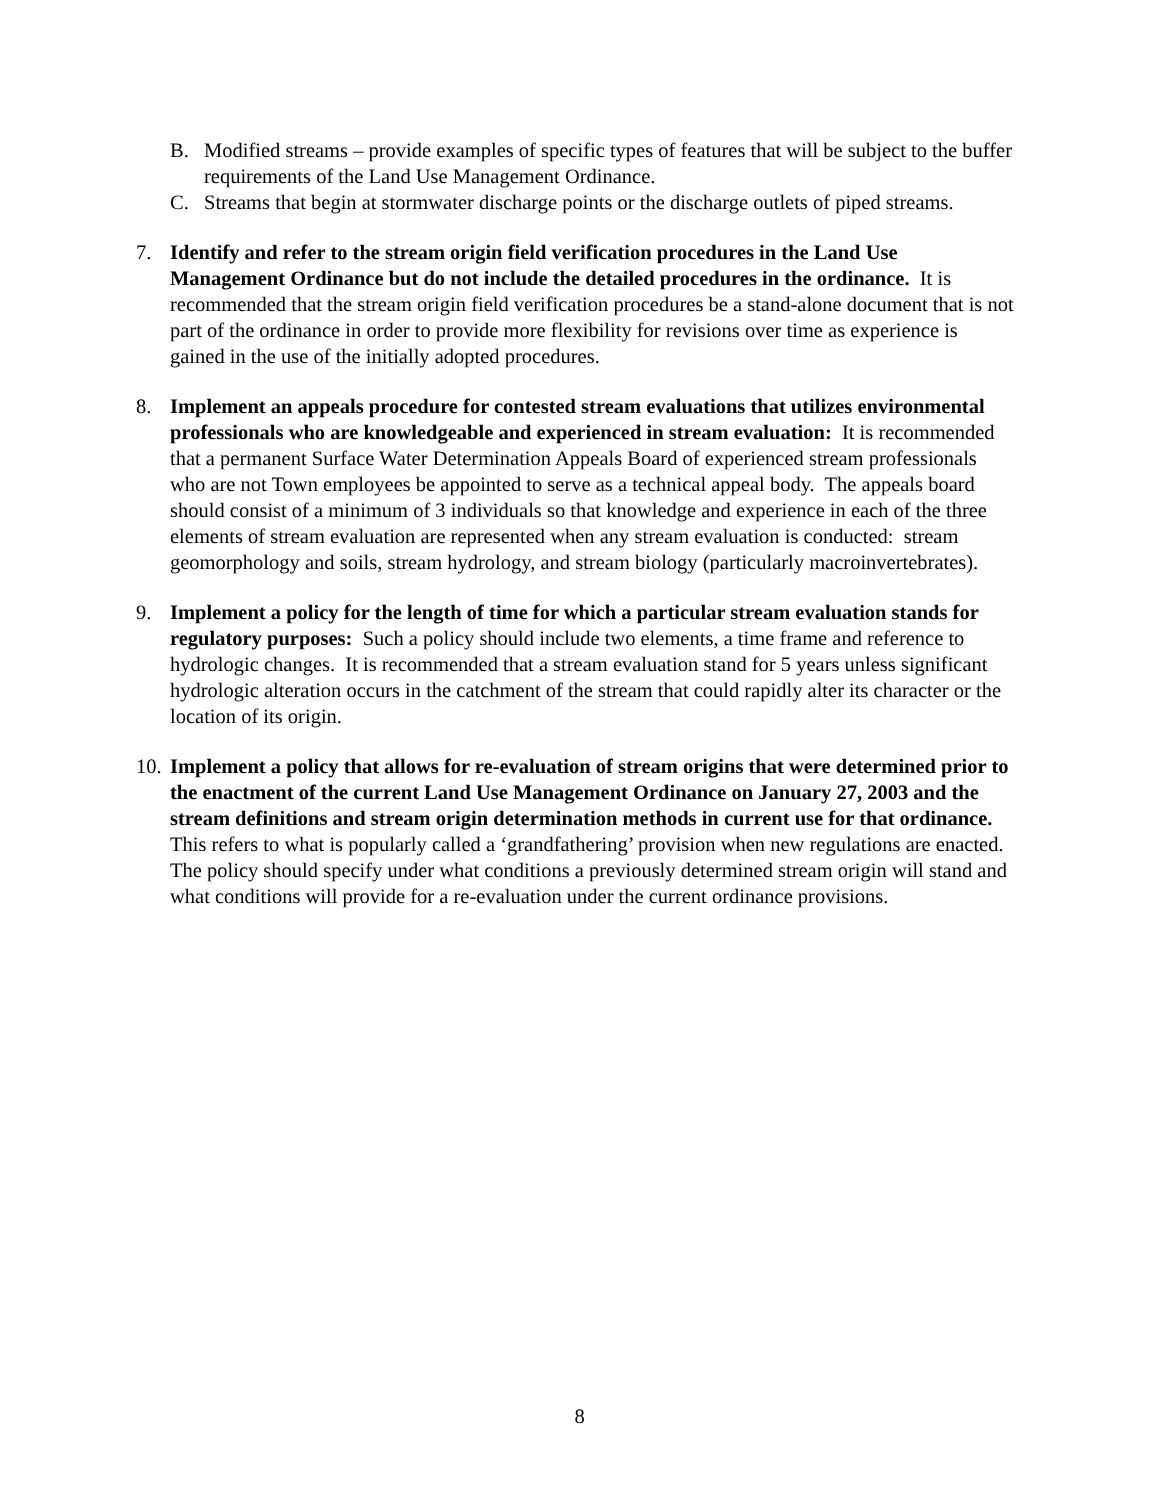B. Modified streams – provide examples of specific types of features that will be subject to the buffer requirements of the Land Use Management Ordinance.
C. Streams that begin at stormwater discharge points or the discharge outlets of piped streams.
7. Identify and refer to the stream origin field verification procedures in the Land Use Management Ordinance but do not include the detailed procedures in the ordinance. It is recommended that the stream origin field verification procedures be a stand-alone document that is not part of the ordinance in order to provide more flexibility for revisions over time as experience is gained in the use of the initially adopted procedures.
8. Implement an appeals procedure for contested stream evaluations that utilizes environmental professionals who are knowledgeable and experienced in stream evaluation: It is recommended that a permanent Surface Water Determination Appeals Board of experienced stream professionals who are not Town employees be appointed to serve as a technical appeal body. The appeals board should consist of a minimum of 3 individuals so that knowledge and experience in each of the three elements of stream evaluation are represented when any stream evaluation is conducted: stream geomorphology and soils, stream hydrology, and stream biology (particularly macroinvertebrates).
9. Implement a policy for the length of time for which a particular stream evaluation stands for regulatory purposes: Such a policy should include two elements, a time frame and reference to hydrologic changes. It is recommended that a stream evaluation stand for 5 years unless significant hydrologic alteration occurs in the catchment of the stream that could rapidly alter its character or the location of its origin.
10.
Implement a policy that allows for re-evaluation of stream origins that were determined prior to the enactment of the current Land Use Management Ordinance on January 27, 2003 and the stream definitions and stream origin determination methods in current use for that ordinance. This refers to what is popularly called a ‘grandfathering’ provision when new regulations are enacted. The policy should specify under what conditions a previously determined stream origin will stand and what conditions will provide for a re-evaluation under the current ordinance provisions.
8